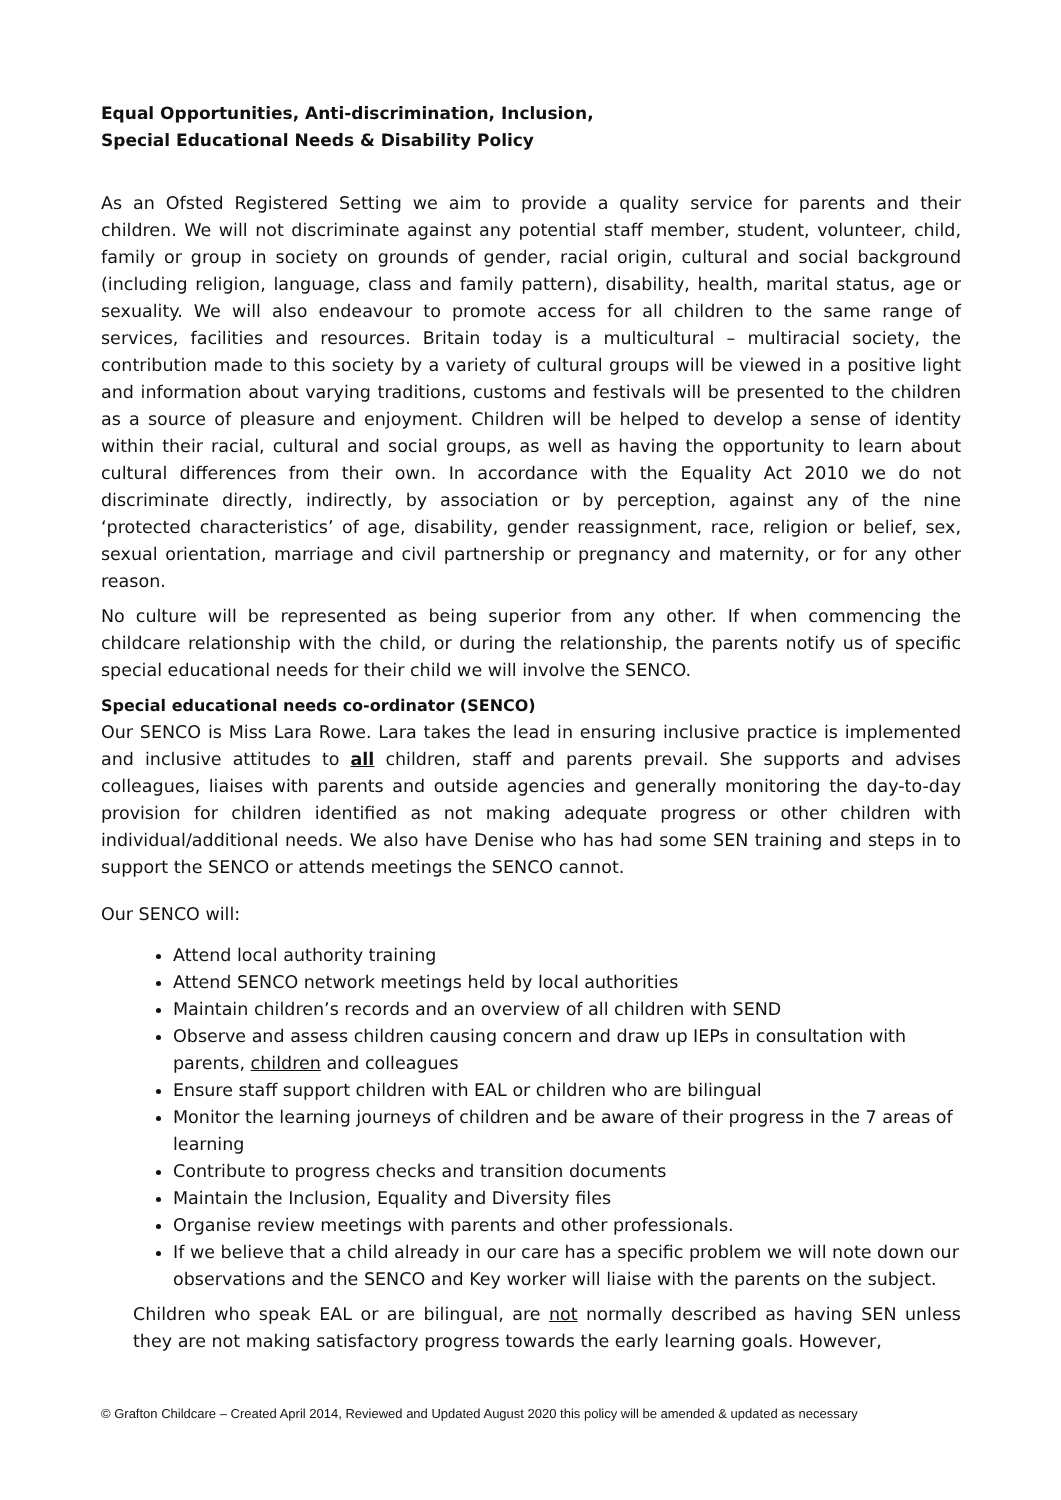Equal Opportunities, Anti-discrimination, Inclusion,
Special Educational Needs & Disability Policy
As an Ofsted Registered Setting we aim to provide a quality service for parents and their children. We will not discriminate against any potential staff member, student, volunteer, child, family or group in society on grounds of gender, racial origin, cultural and social background (including religion, language, class and family pattern), disability, health, marital status, age or sexuality. We will also endeavour to promote access for all children to the same range of services, facilities and resources. Britain today is a multicultural – multiracial society, the contribution made to this society by a variety of cultural groups will be viewed in a positive light and information about varying traditions, customs and festivals will be presented to the children as a source of pleasure and enjoyment. Children will be helped to develop a sense of identity within their racial, cultural and social groups, as well as having the opportunity to learn about cultural differences from their own. In accordance with the Equality Act 2010 we do not discriminate directly, indirectly, by association or by perception, against any of the nine ‘protected characteristics’ of age, disability, gender reassignment, race, religion or belief, sex, sexual orientation, marriage and civil partnership or pregnancy and maternity, or for any other reason.
No culture will be represented as being superior from any other. If when commencing the childcare relationship with the child, or during the relationship, the parents notify us of specific special educational needs for their child we will involve the SENCO.
Special educational needs co-ordinator (SENCO)
Our SENCO is Miss Lara Rowe. Lara takes the lead in ensuring inclusive practice is implemented and inclusive attitudes to all children, staff and parents prevail. She supports and advises colleagues, liaises with parents and outside agencies and generally monitoring the day-to-day provision for children identified as not making adequate progress or other children with individual/additional needs. We also have Denise who has had some SEN training and steps in to support the SENCO or attends meetings the SENCO cannot.
Our SENCO will:
Attend local authority training
Attend SENCO network meetings held by local authorities
Maintain children’s records and an overview of all children with SEND
Observe and assess children causing concern and draw up IEPs in consultation with parents, children and colleagues
Ensure staff support children with EAL or children who are bilingual
Monitor the learning journeys of children and be aware of their progress in the 7 areas of learning
Contribute to progress checks and transition documents
Maintain the Inclusion, Equality and Diversity files
Organise review meetings with parents and other professionals.
If we believe that a child already in our care has a specific problem we will note down our observations and the SENCO and Key worker will liaise with the parents on the subject.
Children who speak EAL or are bilingual, are not normally described as having SEN unless they are not making satisfactory progress towards the early learning goals. However,
© Grafton Childcare – Created April 2014, Reviewed and Updated August 2020 this policy will be amended & updated as necessary